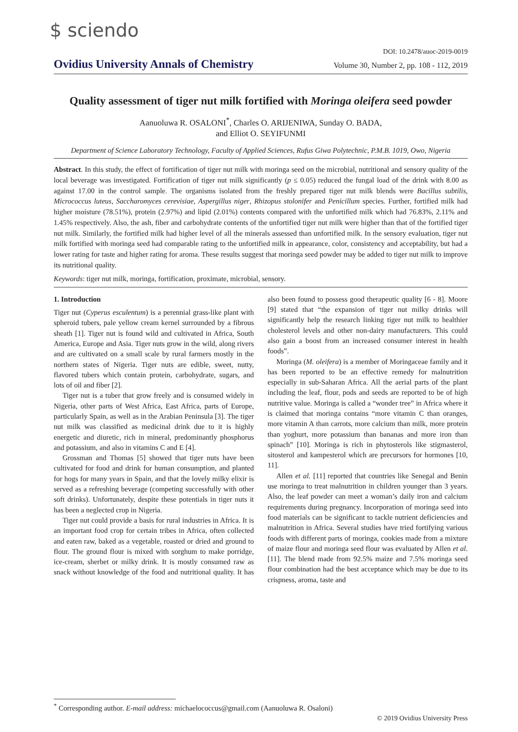$ sciendo
DOI: 10.2478/auoc-2019-0019
Ovidius University Annals of Chemistry Volume 30, Number 2, pp. 108 - 112, 2019
Quality assessment of tiger nut milk fortified with Moringa oleifera seed powder
Aanuoluwa R. OSALONI<sup>*</sup>, Charles O. ARIJENIWA, Sunday O. BADA,
and Elliot O. SEYIFUNMI
Department of Science Laboratory Technology, Faculty of Applied Sciences, Rufus Giwa Polytechnic, P.M.B. 1019, Owo, Nigeria
Abstract. In this study, the effect of fortification of tiger nut milk with moringa seed on the microbial, nutritional and sensory quality of the local beverage was investigated. Fortification of tiger nut milk significantly (p ≤ 0.05) reduced the fungal load of the drink with 8.00 as against 17.00 in the control sample. The organisms isolated from the freshly prepared tiger nut milk blends were Bacillus subtilis, Micrococcus luteus, Saccharomyces cerevisiae, Aspergillus niger, Rhizopus stolonifer and Penicillum species. Further, fortified milk had higher moisture (78.51%), protein (2.97%) and lipid (2.01%) contents compared with the unfortified milk which had 76.83%, 2.11% and 1.45% respectively. Also, the ash, fiber and carbohydrate contents of the unfortified tiger nut milk were higher than that of the fortified tiger nut milk. Similarly, the fortified milk had higher level of all the minerals assessed than unfortified milk. In the sensory evaluation, tiger nut milk fortified with moringa seed had comparable rating to the unfortified milk in appearance, color, consistency and acceptability, but had a lower rating for taste and higher rating for aroma. These results suggest that moringa seed powder may be added to tiger nut milk to improve its nutritional quality.
Keywords: tiger nut milk, moringa, fortification, proximate, microbial, sensory.
1. Introduction
Tiger nut (Cyperus esculentum) is a perennial grass-like plant with spheroid tubers, pale yellow cream kernel surrounded by a fibrous sheath [1]. Tiger nut is found wild and cultivated in Africa, South America, Europe and Asia. Tiger nuts grow in the wild, along rivers and are cultivated on a small scale by rural farmers mostly in the northern states of Nigeria. Tiger nuts are edible, sweet, nutty, flavored tubers which contain protein, carbohydrate, sugars, and lots of oil and fiber [2].
Tiger nut is a tuber that grow freely and is consumed widely in Nigeria, other parts of West Africa, East Africa, parts of Europe, particularly Spain, as well as in the Arabian Peninsula [3]. The tiger nut milk was classified as medicinal drink due to it is highly energetic and diuretic, rich in mineral, predominantly phosphorus and potassium, and also in vitamins C and E [4].
Grossman and Thomas [5] showed that tiger nuts have been cultivated for food and drink for human consumption, and planted for hogs for many years in Spain, and that the lovely milky elixir is served as a refreshing beverage (competing successfully with other soft drinks). Unfortunately, despite these potentials in tiger nuts it has been a neglected crop in Nigeria.
Tiger nut could provide a basis for rural industries in Africa. It is an important food crop for certain tribes in Africa, often collected and eaten raw, baked as a vegetable, roasted or dried and ground to flour. The ground flour is mixed with sorghum to make porridge, ice-cream, sherbet or milky drink. It is mostly consumed raw as snack without knowledge of the food and nutritional quality. It has also been found to possess good therapeutic quality [6 - 8]. Moore [9] stated that “the expansion of tiger nut milky drinks will significantly help the research linking tiger nut milk to healthier cholesterol levels and other non-dairy manufacturers. This could also gain a boost from an increased consumer interest in health foods”.
Moringa (M. oleifera) is a member of Moringaceae family and it has been reported to be an effective remedy for malnutrition especially in sub-Saharan Africa. All the aerial parts of the plant including the leaf, flour, pods and seeds are reported to be of high nutritive value. Moringa is called a “wonder tree” in Africa where it is claimed that moringa contains “more vitamin C than oranges, more vitamin A than carrots, more calcium than milk, more protein than yoghurt, more potassium than bananas and more iron than spinach” [10]. Moringa is rich in phytosterols like stigmasterol, sitosterol and kampesterol which are precursors for hormones [10, 11].
Allen et al. [11] reported that countries like Senegal and Benin use moringa to treat malnutrition in children younger than 3 years. Also, the leaf powder can meet a woman’s daily iron and calcium requirements during pregnancy. Incorporation of moringa seed into food materials can be significant to tackle nutrient deficiencies and malnutrition in Africa. Several studies have tried fortifying various foods with different parts of moringa, cookies made from a mixture of maize flour and moringa seed flour was evaluated by Allen et al. [11]. The blend made from 92.5% maize and 7.5% moringa seed flour combination had the best acceptance which may be due to its crispness, aroma, taste and
<sup>*</sup> Corresponding author. E-mail address: michaelococcus@gmail.com (Aanuoluwa R. Osaloni)
© 2019 Ovidius University Press